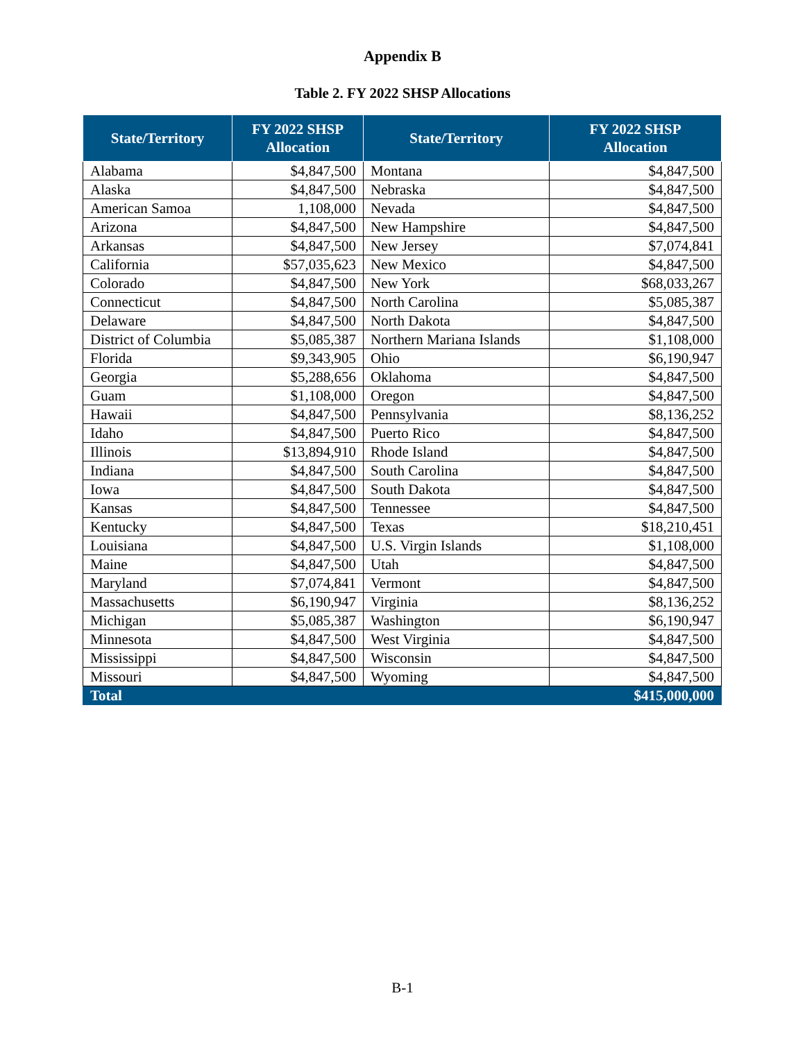Appendix B
Table 2. FY 2022 SHSP Allocations
| State/Territory | FY 2022 SHSP Allocation | State/Territory | FY 2022 SHSP Allocation |
| --- | --- | --- | --- |
| Alabama | $4,847,500 | Montana | $4,847,500 |
| Alaska | $4,847,500 | Nebraska | $4,847,500 |
| American Samoa | 1,108,000 | Nevada | $4,847,500 |
| Arizona | $4,847,500 | New Hampshire | $4,847,500 |
| Arkansas | $4,847,500 | New Jersey | $7,074,841 |
| California | $57,035,623 | New Mexico | $4,847,500 |
| Colorado | $4,847,500 | New York | $68,033,267 |
| Connecticut | $4,847,500 | North Carolina | $5,085,387 |
| Delaware | $4,847,500 | North Dakota | $4,847,500 |
| District of Columbia | $5,085,387 | Northern Mariana Islands | $1,108,000 |
| Florida | $9,343,905 | Ohio | $6,190,947 |
| Georgia | $5,288,656 | Oklahoma | $4,847,500 |
| Guam | $1,108,000 | Oregon | $4,847,500 |
| Hawaii | $4,847,500 | Pennsylvania | $8,136,252 |
| Idaho | $4,847,500 | Puerto Rico | $4,847,500 |
| Illinois | $13,894,910 | Rhode Island | $4,847,500 |
| Indiana | $4,847,500 | South Carolina | $4,847,500 |
| Iowa | $4,847,500 | South Dakota | $4,847,500 |
| Kansas | $4,847,500 | Tennessee | $4,847,500 |
| Kentucky | $4,847,500 | Texas | $18,210,451 |
| Louisiana | $4,847,500 | U.S. Virgin Islands | $1,108,000 |
| Maine | $4,847,500 | Utah | $4,847,500 |
| Maryland | $7,074,841 | Vermont | $4,847,500 |
| Massachusetts | $6,190,947 | Virginia | $8,136,252 |
| Michigan | $5,085,387 | Washington | $6,190,947 |
| Minnesota | $4,847,500 | West Virginia | $4,847,500 |
| Mississippi | $4,847,500 | Wisconsin | $4,847,500 |
| Missouri | $4,847,500 | Wyoming | $4,847,500 |
| Total | | | $415,000,000 |
B-1